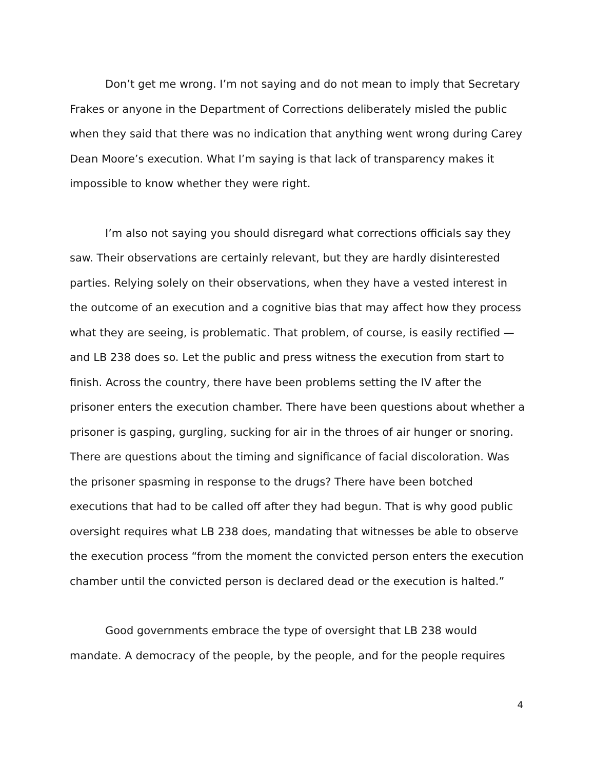Don’t get me wrong. I’m not saying and do not mean to imply that Secretary Frakes or anyone in the Department of Corrections deliberately misled the public when they said that there was no indication that anything went wrong during Carey Dean Moore’s execution. What I’m saying is that lack of transparency makes it impossible to know whether they were right.
I’m also not saying you should disregard what corrections officials say they saw. Their observations are certainly relevant, but they are hardly disinterested parties. Relying solely on their observations, when they have a vested interest in the outcome of an execution and a cognitive bias that may affect how they process what they are seeing, is problematic. That problem, of course, is easily rectified — and LB 238 does so. Let the public and press witness the execution from start to finish. Across the country, there have been problems setting the IV after the prisoner enters the execution chamber. There have been questions about whether a prisoner is gasping, gurgling, sucking for air in the throes of air hunger or snoring. There are questions about the timing and significance of facial discoloration. Was the prisoner spasming in response to the drugs? There have been botched executions that had to be called off after they had begun. That is why good public oversight requires what LB 238 does, mandating that witnesses be able to observe the execution process “from the moment the convicted person enters the execution chamber until the convicted person is declared dead or the execution is halted.”
Good governments embrace the type of oversight that LB 238 would mandate. A democracy of the people, by the people, and for the people requires
4